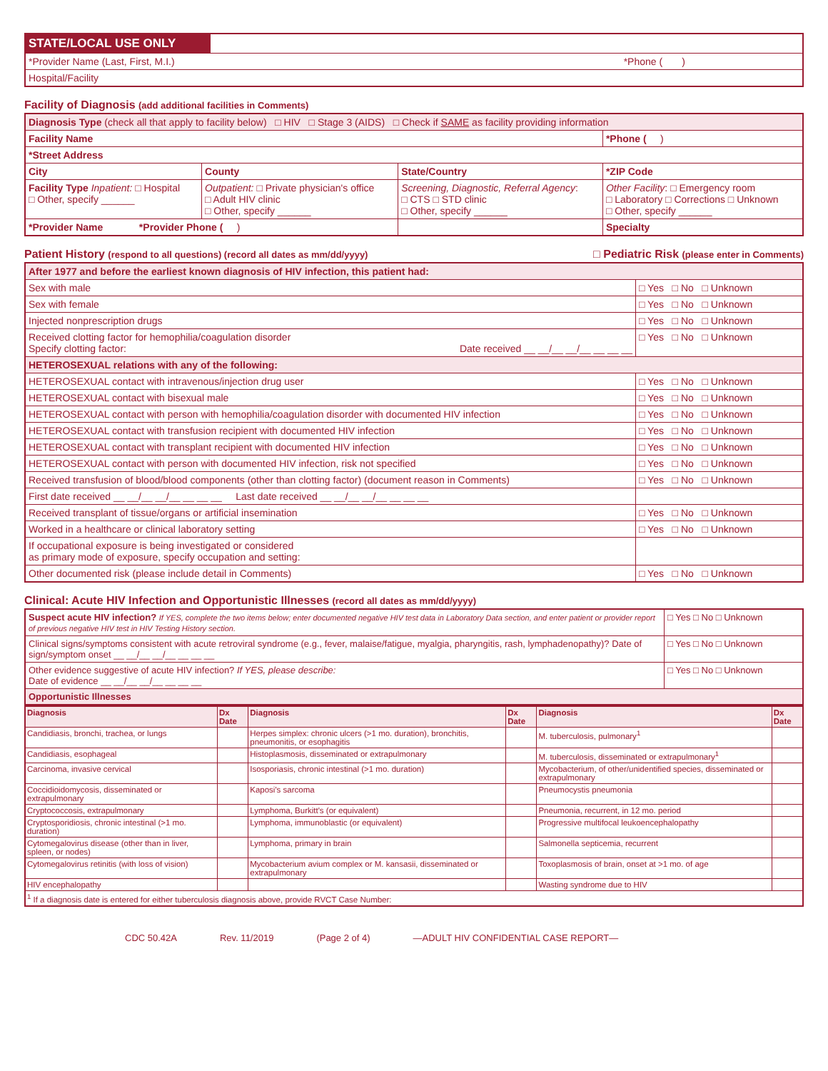| STATE/LOCAL USE ONLY | |
| *Provider Name (Last, First, M.I.) *Phone ( ) | |
| Hospital/Facility | |
Facility of Diagnosis (add additional facilities in Comments)
| Diagnosis Type (check all that apply to facility below) □ HIV □ Stage 3 (AIDS) □ Check if SAME as facility providing information | | | |
| Facility Name | | | *Phone ( ) |
| *Street Address | | | |
| City | County | State/Country | *ZIP Code |
| Facility Type Inpatient: □ Hospital □ Other, specify ______ | Outpatient: □ Private physician's office □ Adult HIV clinic □ Other, specify ______ | Screening, Diagnostic, Referral Agency : □ CTS □ STD clinic □ Other, specify ______ | Other Facility : □ Emergency room □ Laboratory □ Corrections □ Unknown □ Other, specify ______ |
| *Provider Name *Provider Phone ( ) | | | Specialty |
Patient History (respond to all questions) (record all dates as mm/dd/yyyy) □ Pediatric Risk (please enter in Comments)
| After 1977 and before the earliest known diagnosis of HIV infection, this patient had: | |
| Sex with male | □ Yes □ No □ Unknown |
| Sex with female | □ Yes □ No □ Unknown |
| Injected nonprescription drugs | □ Yes □ No □ Unknown |
| Received clotting factor for hemophilia/coagulation disorder Specify clotting factor: Date received __ __/__ __/__ __ __ __ | □ Yes □ No □ Unknown |
| HETEROSEXUAL relations with any of the following: | |
| HETEROSEXUAL contact with intravenous/injection drug user | □ Yes □ No □ Unknown |
| HETEROSEXUAL contact with bisexual male | □ Yes □ No □ Unknown |
| HETEROSEXUAL contact with person with hemophilia/coagulation disorder with documented HIV infection | □ Yes □ No □ Unknown |
| HETEROSEXUAL contact with transfusion recipient with documented HIV infection | □ Yes □ No □ Unknown |
| HETEROSEXUAL contact with transplant recipient with documented HIV infection | □ Yes □ No □ Unknown |
| HETEROSEXUAL contact with person with documented HIV infection, risk not specified | □ Yes □ No □ Unknown |
| Received transfusion of blood/blood components (other than clotting factor) (document reason in Comments) | □ Yes □ No □ Unknown |
| First date received __ __/__ __/__ __ __ __ Last date received __ __/__ __/__ __ __ __ | |
| Received transplant of tissue/organs or artificial insemination | □ Yes □ No □ Unknown |
| Worked in a healthcare or clinical laboratory setting | □ Yes □ No □ Unknown |
| If occupational exposure is being investigated or considered as primary mode of exposure, specify occupation and setting: | |
| Other documented risk (please include detail in Comments) | □ Yes □ No □ Unknown |
Clinical: Acute HIV Infection and Opportunistic Illnesses (record all dates as mm/dd/yyyy)
| Suspect acute HIV infection? If YES, complete the two items below; enter documented negative HIV test data in Laboratory Data section, and enter patient or provider report of previous negative HIV test in HIV Testing History section. | □ Yes □ No □ Unknown |
| Clinical signs/symptoms consistent with acute retroviral syndrome (e.g., fever, malaise/fatigue, myalgia, pharyngitis, rash, lymphadenopathy)? Date of sign/symptom onset __ __/__ __/__ __ __ __ | □ Yes □ No □ Unknown |
| Other evidence suggestive of acute HIV infection? If YES, please describe: Date of evidence __ __/__ __/__ __ __ __ | □ Yes □ No □ Unknown |
| Opportunistic Illnesses | |
| Diagnosis | Dx Date | Diagnosis | Dx Date | Diagnosis | Dx Date |
| --- | --- | --- | --- | --- | --- |
| Candidiasis, bronchi, trachea, or lungs | | Herpes simplex: chronic ulcers (>1 mo. duration), bronchitis, pneumonitis, or esophagitis | | M. tuberculosis, pulmonary<sup>1</sup> | |
| Candidiasis, esophageal | | Histoplasmosis, disseminated or extrapulmonary | | M. tuberculosis, disseminated or extrapulmonary<sup>1</sup> | |
| Carcinoma, invasive cervical | | Isosporiasis, chronic intestinal (>1 mo. duration) | | Mycobacterium, of other/unidentified species, disseminated or extrapulmonary | |
| Coccidioidomycosis, disseminated or extrapulmonary | | Kaposi's sarcoma | | Pneumocystis pneumonia | |
| Cryptococcosis, extrapulmonary | | Lymphoma, Burkitt's (or equivalent) | | Pneumonia, recurrent, in 12 mo. period | |
| Cryptosporidiosis, chronic intestinal (>1 mo. duration) | | Lymphoma, immunoblastic (or equivalent) | | Progressive multifocal leukoencephalopathy | |
| Cytomegalovirus disease (other than in liver, spleen, or nodes) | | Lymphoma, primary in brain | | Salmonella septicemia, recurrent | |
| Cytomegalovirus retinitis (with loss of vision) | | Mycobacterium avium complex or M. kansasii, disseminated or extrapulmonary | | Toxoplasmosis of brain, onset at >1 mo. of age | |
| HIV encephalopathy | | | | Wasting syndrome due to HIV | |
| <sup>1</sup> If a diagnosis date is entered for either tuberculosis diagnosis above, provide RVCT Case Number: | | | | | |
CDC 50.42A Rev. 11/2019 (Page 2 of 4) —ADULT HIV CONFIDENTIAL CASE REPORT—